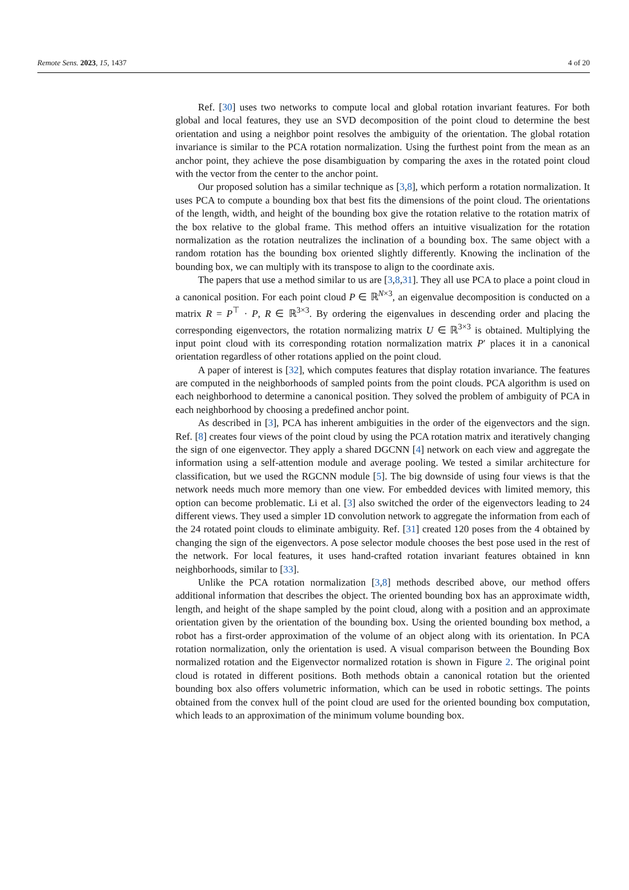Remote Sens. 2023, 15, 1437 4 of 20
Ref. [30] uses two networks to compute local and global rotation invariant features. For both global and local features, they use an SVD decomposition of the point cloud to determine the best orientation and using a neighbor point resolves the ambiguity of the orientation. The global rotation invariance is similar to the PCA rotation normalization. Using the furthest point from the mean as an anchor point, they achieve the pose disambiguation by comparing the axes in the rotated point cloud with the vector from the center to the anchor point.
Our proposed solution has a similar technique as [3,8], which perform a rotation normalization. It uses PCA to compute a bounding box that best fits the dimensions of the point cloud. The orientations of the length, width, and height of the bounding box give the rotation relative to the rotation matrix of the box relative to the global frame. This method offers an intuitive visualization for the rotation normalization as the rotation neutralizes the inclination of a bounding box. The same object with a random rotation has the bounding box oriented slightly differently. Knowing the inclination of the bounding box, we can multiply with its transpose to align to the coordinate axis.
The papers that use a method similar to us are [3,8,31]. They all use PCA to place a point cloud in a canonical position. For each point cloud P ∈ ℝ<sup>N×3</sup>, an eigenvalue decomposition is conducted on a matrix R = P<sup>⊤</sup> · P, R ∈ ℝ<sup>3×3</sup>. By ordering the eigenvalues in descending order and placing the corresponding eigenvectors, the rotation normalizing matrix U ∈ ℝ<sup>3×3</sup> is obtained. Multiplying the input point cloud with its corresponding rotation normalization matrix P′ places it in a canonical orientation regardless of other rotations applied on the point cloud.
A paper of interest is [32], which computes features that display rotation invariance. The features are computed in the neighborhoods of sampled points from the point clouds. PCA algorithm is used on each neighborhood to determine a canonical position. They solved the problem of ambiguity of PCA in each neighborhood by choosing a predefined anchor point.
As described in [3], PCA has inherent ambiguities in the order of the eigenvectors and the sign. Ref. [8] creates four views of the point cloud by using the PCA rotation matrix and iteratively changing the sign of one eigenvector. They apply a shared DGCNN [4] network on each view and aggregate the information using a self-attention module and average pooling. We tested a similar architecture for classification, but we used the RGCNN module [5]. The big downside of using four views is that the network needs much more memory than one view. For embedded devices with limited memory, this option can become problematic. Li et al. [3] also switched the order of the eigenvectors leading to 24 different views. They used a simpler 1D convolution network to aggregate the information from each of the 24 rotated point clouds to eliminate ambiguity. Ref. [31] created 120 poses from the 4 obtained by changing the sign of the eigenvectors. A pose selector module chooses the best pose used in the rest of the network. For local features, it uses hand-crafted rotation invariant features obtained in knn neighborhoods, similar to [33].
Unlike the PCA rotation normalization [3,8] methods described above, our method offers additional information that describes the object. The oriented bounding box has an approximate width, length, and height of the shape sampled by the point cloud, along with a position and an approximate orientation given by the orientation of the bounding box. Using the oriented bounding box method, a robot has a first-order approximation of the volume of an object along with its orientation. In PCA rotation normalization, only the orientation is used. A visual comparison between the Bounding Box normalized rotation and the Eigenvector normalized rotation is shown in Figure 2. The original point cloud is rotated in different positions. Both methods obtain a canonical rotation but the oriented bounding box also offers volumetric information, which can be used in robotic settings. The points obtained from the convex hull of the point cloud are used for the oriented bounding box computation, which leads to an approximation of the minimum volume bounding box.